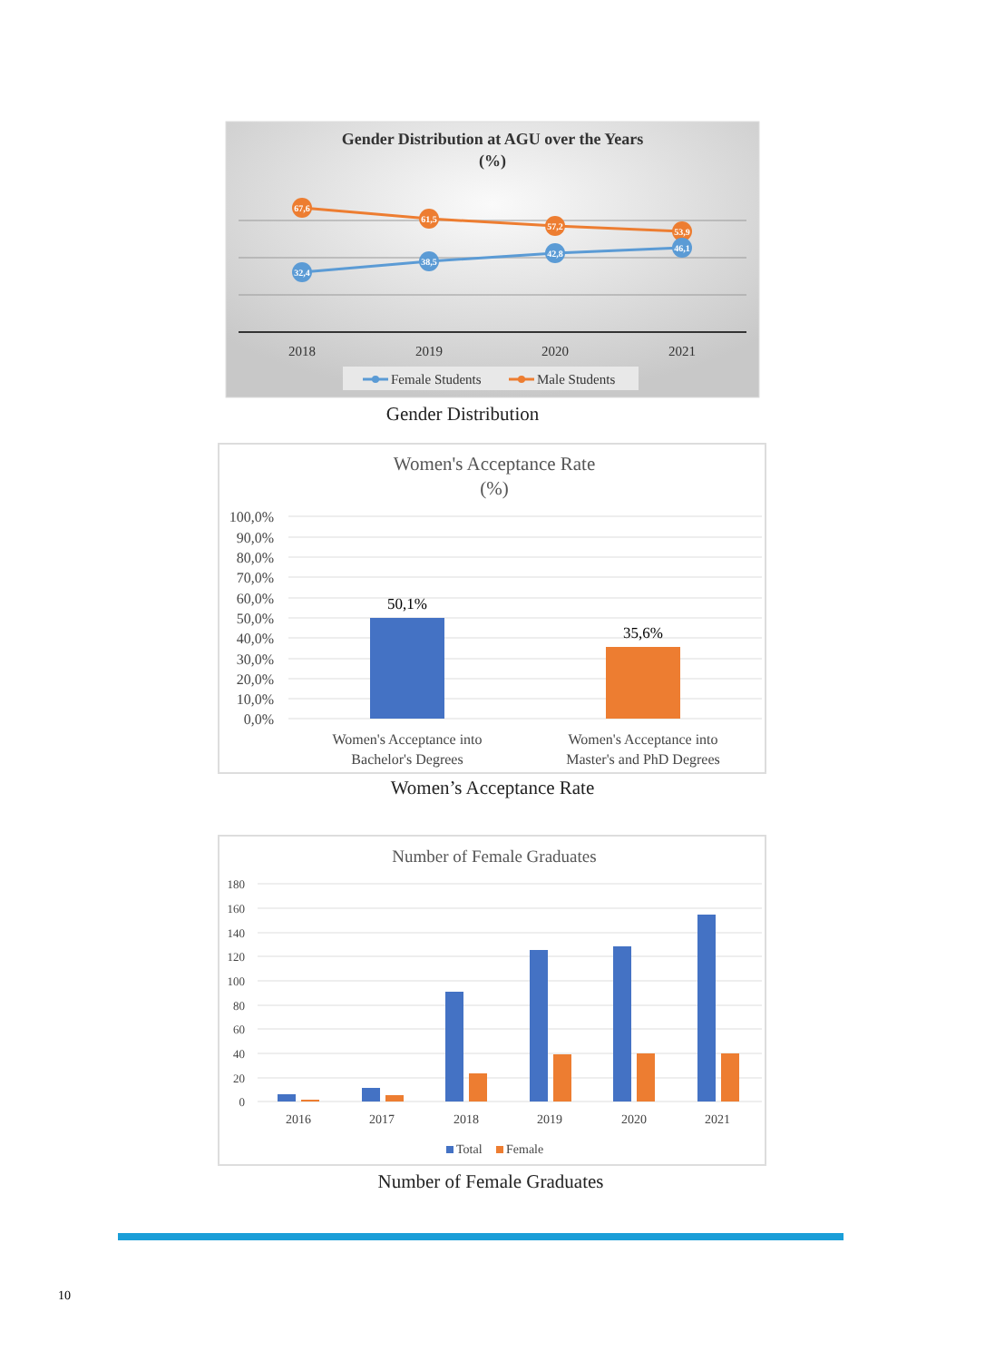Gender Distribution at AGU over the Years
(%)
67,6
61,5
57,2
53,9
32,4
38,5
42,8
46,1
2018
2019
2020
2021
Female Students
Male Students
Gender Distribution
Women's Acceptance Rate
(%)
100,0%
90,0%
80,0%
70,0%
60,0%
50,0%
40,0%
30,0%
20,0%
10,0%
0,0%
50,1%
35,6%
Women's Acceptance into
Bachelor's Degrees
Women's Acceptance into
Master's and PhD Degrees
Women’s Acceptance Rate
Number of Female Graduates
180
160
140
120
100
80
60
40
20
0
2016
2017
2018
2019
2020
2021
Total
Female
Number of Female Graduates
10